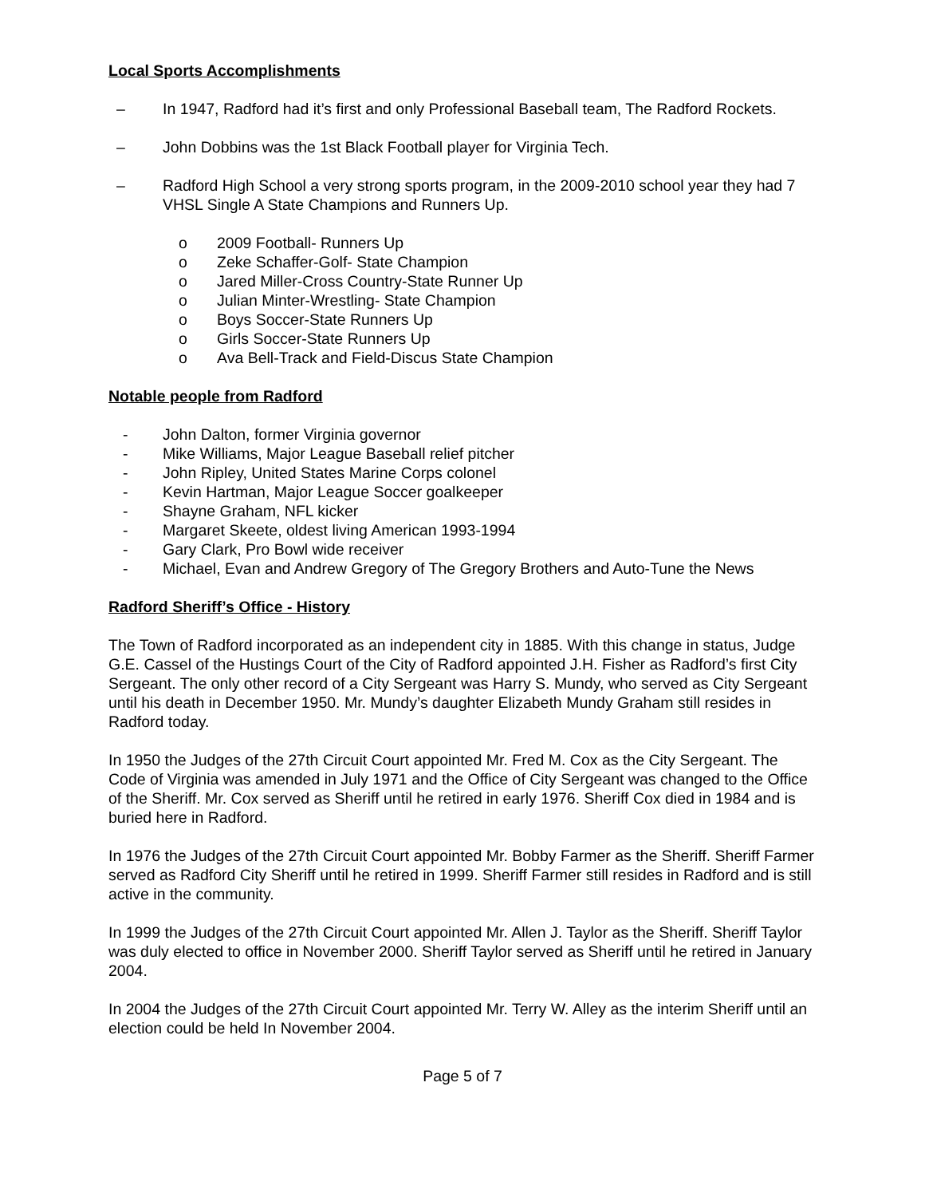Local Sports Accomplishments
– In 1947, Radford had it’s first and only Professional Baseball team, The Radford Rockets.
– John Dobbins was the 1st Black Football player for Virginia Tech.
– Radford High School a very strong sports program, in the 2009-2010 school year they had 7 VHSL Single A State Champions and Runners Up.
o 2009 Football- Runners Up
o Zeke Schaffer-Golf- State Champion
o Jared Miller-Cross Country-State Runner Up
o Julian Minter-Wrestling- State Champion
o Boys Soccer-State Runners Up
o Girls Soccer-State Runners Up
o Ava Bell-Track and Field-Discus State Champion
Notable people from Radford
- John Dalton, former Virginia governor
- Mike Williams, Major League Baseball relief pitcher
- John Ripley, United States Marine Corps colonel
- Kevin Hartman, Major League Soccer goalkeeper
- Shayne Graham, NFL kicker
- Margaret Skeete, oldest living American 1993-1994
- Gary Clark, Pro Bowl wide receiver
- Michael, Evan and Andrew Gregory of The Gregory Brothers and Auto-Tune the News
Radford Sheriff’s Office - History
The Town of Radford incorporated as an independent city in 1885. With this change in status, Judge G.E. Cassel of the Hustings Court of the City of Radford appointed J.H. Fisher as Radford’s first City Sergeant. The only other record of a City Sergeant was Harry S. Mundy, who served as City Sergeant until his death in December 1950. Mr. Mundy’s daughter Elizabeth Mundy Graham still resides in Radford today.
In 1950 the Judges of the 27th Circuit Court appointed Mr. Fred M. Cox as the City Sergeant. The Code of Virginia was amended in July 1971 and the Office of City Sergeant was changed to the Office of the Sheriff. Mr. Cox served as Sheriff until he retired in early 1976. Sheriff Cox died in 1984 and is buried here in Radford.
In 1976 the Judges of the 27th Circuit Court appointed Mr. Bobby Farmer as the Sheriff. Sheriff Farmer served as Radford City Sheriff until he retired in 1999. Sheriff Farmer still resides in Radford and is still active in the community.
In 1999 the Judges of the 27th Circuit Court appointed Mr. Allen J. Taylor as the Sheriff. Sheriff Taylor was duly elected to office in November 2000. Sheriff Taylor served as Sheriff until he retired in January 2004.
In 2004 the Judges of the 27th Circuit Court appointed Mr. Terry W. Alley as the interim Sheriff until an election could be held In November 2004.
Page 5 of 7